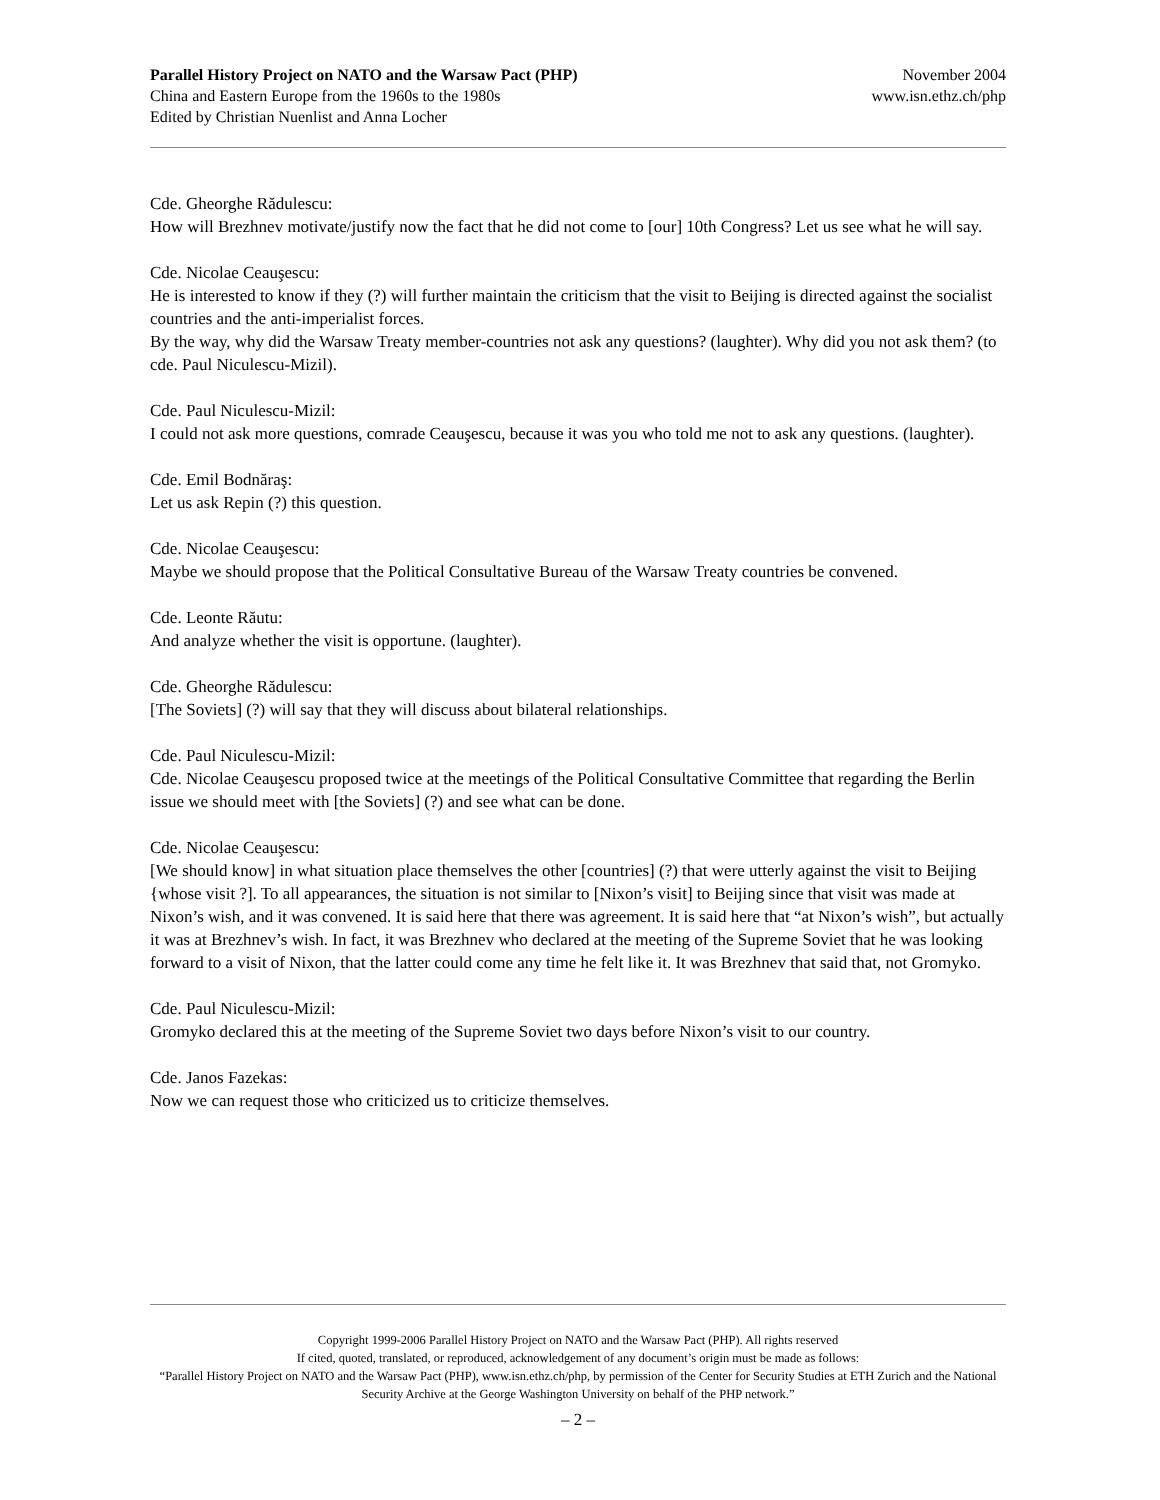Parallel History Project on NATO and the Warsaw Pact (PHP) November 2004
China and Eastern Europe from the 1960s to the 1980s www.isn.ethz.ch/php
Edited by Christian Nuenlist and Anna Locher
Cde. Gheorghe Rădulescu:
How will Brezhnev motivate/justify now the fact that he did not come to [our] 10th Congress? Let us see what he will say.
Cde. Nicolae Ceauşescu:
He is interested to know if they (?) will further maintain the criticism that the visit to Beijing is directed against the socialist countries and the anti-imperialist forces.
By the way, why did the Warsaw Treaty member-countries not ask any questions? (laughter). Why did you not ask them? (to cde. Paul Niculescu-Mizil).
Cde. Paul Niculescu-Mizil:
I could not ask more questions, comrade Ceauşescu, because it was you who told me not to ask any questions. (laughter).
Cde. Emil Bodnăraş:
Let us ask Repin (?) this question.
Cde. Nicolae Ceauşescu:
Maybe we should propose that the Political Consultative Bureau of the Warsaw Treaty countries be convened.
Cde. Leonte Răutu:
And analyze whether the visit is opportune. (laughter).
Cde. Gheorghe Rădulescu:
[The Soviets] (?) will say that they will discuss about bilateral relationships.
Cde. Paul Niculescu-Mizil:
Cde. Nicolae Ceauşescu proposed twice at the meetings of the Political Consultative Committee that regarding the Berlin issue we should meet with [the Soviets] (?) and see what can be done.
Cde. Nicolae Ceauşescu:
[We should know] in what situation place themselves the other [countries] (?) that were utterly against the visit to Beijing {whose visit ?]. To all appearances, the situation is not similar to [Nixon’s visit] to Beijing since that visit was made at Nixon’s wish, and it was convened. It is said here that there was agreement. It is said here that “at Nixon’s wish”, but actually it was at Brezhnev’s wish. In fact, it was Brezhnev who declared at the meeting of the Supreme Soviet that he was looking forward to a visit of Nixon, that the latter could come any time he felt like it. It was Brezhnev that said that, not Gromyko.
Cde. Paul Niculescu-Mizil:
Gromyko declared this at the meeting of the Supreme Soviet two days before Nixon’s visit to our country.
Cde. Janos Fazekas:
Now we can request those who criticized us to criticize themselves.
Copyright 1999-2006 Parallel History Project on NATO and the Warsaw Pact (PHP). All rights reserved
If cited, quoted, translated, or reproduced, acknowledgement of any document’s origin must be made as follows:
“Parallel History Project on NATO and the Warsaw Pact (PHP), www.isn.ethz.ch/php, by permission of the Center for Security Studies at ETH Zurich and the National Security Archive at the George Washington University on behalf of the PHP network.”
– 2 –